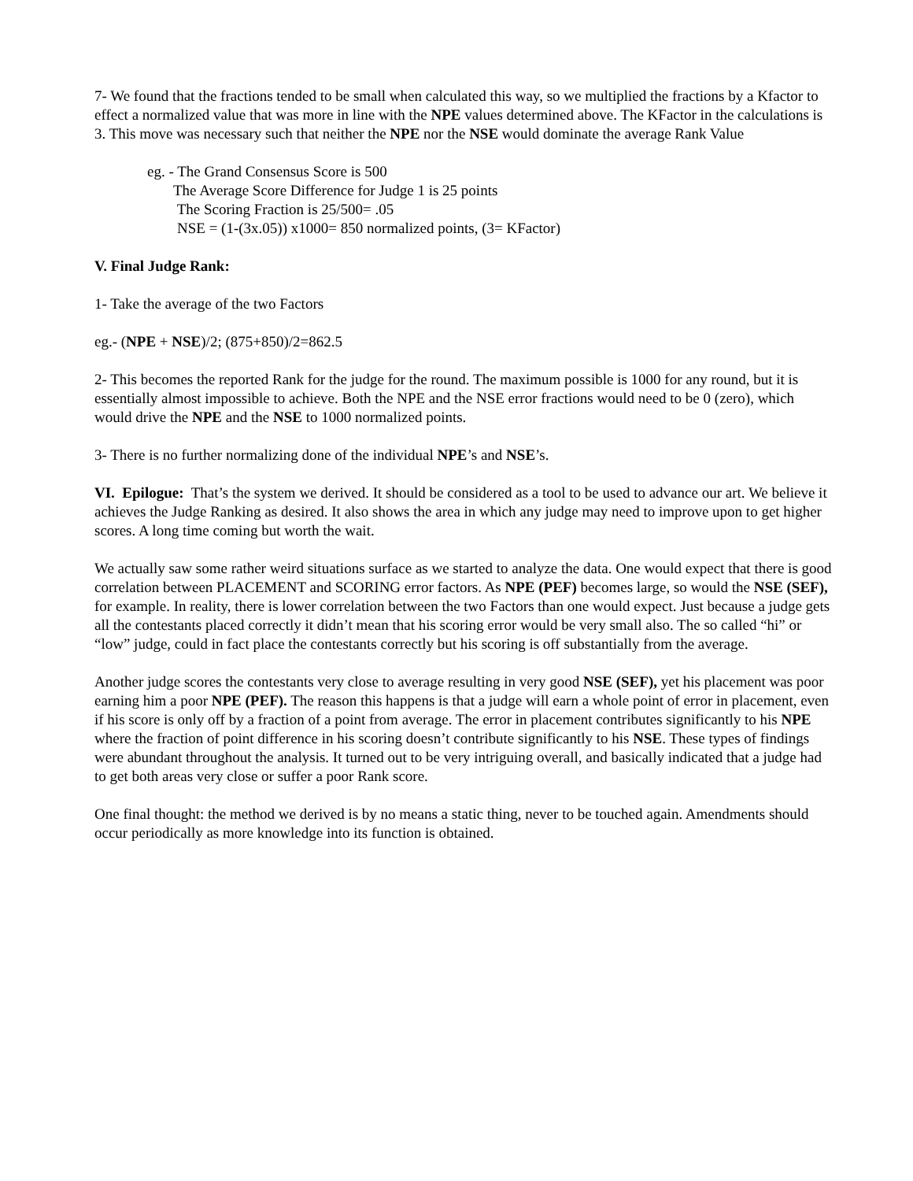7- We found that the fractions tended to be small when calculated this way, so we multiplied the fractions by a Kfactor to effect a normalized value that was more in line with the NPE values determined above. The KFactor in the calculations is 3. This move was necessary such that neither the NPE nor the NSE would dominate the average Rank Value
eg. - The Grand Consensus Score is 500
The Average Score Difference for Judge 1 is 25 points
The Scoring Fraction is 25/500= .05
NSE = (1-(3x.05)) x1000= 850 normalized points, (3= KFactor)
V. Final Judge Rank:
1- Take the average of the two Factors
eg.- (NPE + NSE)/2; (875+850)/2=862.5
2- This becomes the reported Rank for the judge for the round. The maximum possible is 1000 for any round, but it is essentially almost impossible to achieve. Both the NPE and the NSE error fractions would need to be 0 (zero), which would drive the NPE and the NSE to 1000 normalized points.
3- There is no further normalizing done of the individual NPE’s and NSE’s.
VI. Epilogue: That’s the system we derived. It should be considered as a tool to be used to advance our art. We believe it achieves the Judge Ranking as desired. It also shows the area in which any judge may need to improve upon to get higher scores. A long time coming but worth the wait.
We actually saw some rather weird situations surface as we started to analyze the data. One would expect that there is good correlation between PLACEMENT and SCORING error factors. As NPE (PEF) becomes large, so would the NSE (SEF), for example. In reality, there is lower correlation between the two Factors than one would expect. Just because a judge gets all the contestants placed correctly it didn’t mean that his scoring error would be very small also. The so called “hi” or “low” judge, could in fact place the contestants correctly but his scoring is off substantially from the average.
Another judge scores the contestants very close to average resulting in very good NSE (SEF), yet his placement was poor earning him a poor NPE (PEF). The reason this happens is that a judge will earn a whole point of error in placement, even if his score is only off by a fraction of a point from average. The error in placement contributes significantly to his NPE where the fraction of point difference in his scoring doesn’t contribute significantly to his NSE. These types of findings were abundant throughout the analysis. It turned out to be very intriguing overall, and basically indicated that a judge had to get both areas very close or suffer a poor Rank score.
One final thought: the method we derived is by no means a static thing, never to be touched again. Amendments should occur periodically as more knowledge into its function is obtained.